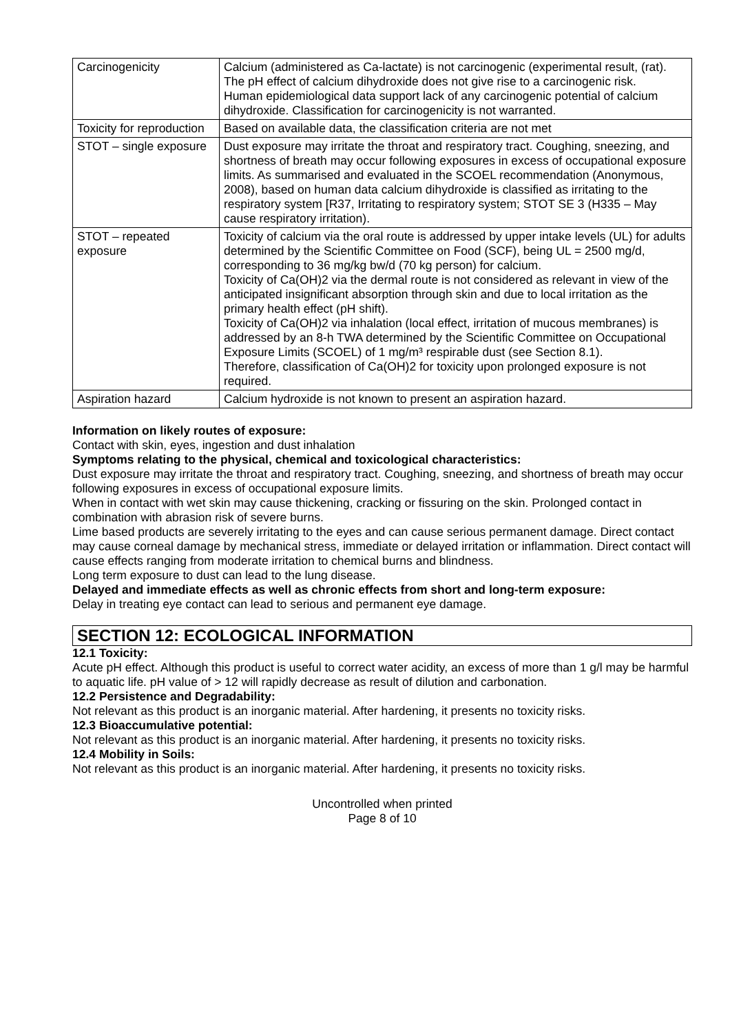| Carcinogenicity | Calcium (administered as Ca-lactate) is not carcinogenic (experimental result, (rat). The pH effect of calcium dihydroxide does not give rise to a carcinogenic risk. Human epidemiological data support lack of any carcinogenic potential of calcium dihydroxide. Classification for carcinogenicity is not warranted. |
| Toxicity for reproduction | Based on available data, the classification criteria are not met |
| STOT – single exposure | Dust exposure may irritate the throat and respiratory tract. Coughing, sneezing, and shortness of breath may occur following exposures in excess of occupational exposure limits. As summarised and evaluated in the SCOEL recommendation (Anonymous, 2008), based on human data calcium dihydroxide is classified as irritating to the respiratory system [R37, Irritating to respiratory system; STOT SE 3 (H335 – May cause respiratory irritation). |
| STOT – repeated exposure | Toxicity of calcium via the oral route is addressed by upper intake levels (UL) for adults determined by the Scientific Committee on Food (SCF), being UL = 2500 mg/d, corresponding to 36 mg/kg bw/d (70 kg person) for calcium. Toxicity of Ca(OH)2 via the dermal route is not considered as relevant in view of the anticipated insignificant absorption through skin and due to local irritation as the primary health effect (pH shift). Toxicity of Ca(OH)2 via inhalation (local effect, irritation of mucous membranes) is addressed by an 8-h TWA determined by the Scientific Committee on Occupational Exposure Limits (SCOEL) of 1 mg/m³ respirable dust (see Section 8.1). Therefore, classification of Ca(OH)2 for toxicity upon prolonged exposure is not required. |
| Aspiration hazard | Calcium hydroxide is not known to present an aspiration hazard. |
Information on likely routes of exposure:
Contact with skin, eyes, ingestion and dust inhalation
Symptoms relating to the physical, chemical and toxicological characteristics:
Dust exposure may irritate the throat and respiratory tract. Coughing, sneezing, and shortness of breath may occur following exposures in excess of occupational exposure limits.
When in contact with wet skin may cause thickening, cracking or fissuring on the skin. Prolonged contact in combination with abrasion risk of severe burns.
Lime based products are severely irritating to the eyes and can cause serious permanent damage. Direct contact may cause corneal damage by mechanical stress, immediate or delayed irritation or inflammation. Direct contact will cause effects ranging from moderate irritation to chemical burns and blindness.
Long term exposure to dust can lead to the lung disease.
Delayed and immediate effects as well as chronic effects from short and long-term exposure:
Delay in treating eye contact can lead to serious and permanent eye damage.
SECTION 12: ECOLOGICAL INFORMATION
12.1 Toxicity:
Acute pH effect. Although this product is useful to correct water acidity, an excess of more than 1 g/l may be harmful to aquatic life. pH value of > 12 will rapidly decrease as result of dilution and carbonation.
12.2 Persistence and Degradability:
Not relevant as this product is an inorganic material. After hardening, it presents no toxicity risks.
12.3 Bioaccumulative potential:
Not relevant as this product is an inorganic material. After hardening, it presents no toxicity risks.
12.4 Mobility in Soils:
Not relevant as this product is an inorganic material. After hardening, it presents no toxicity risks.
Uncontrolled when printed
Page 8 of 10